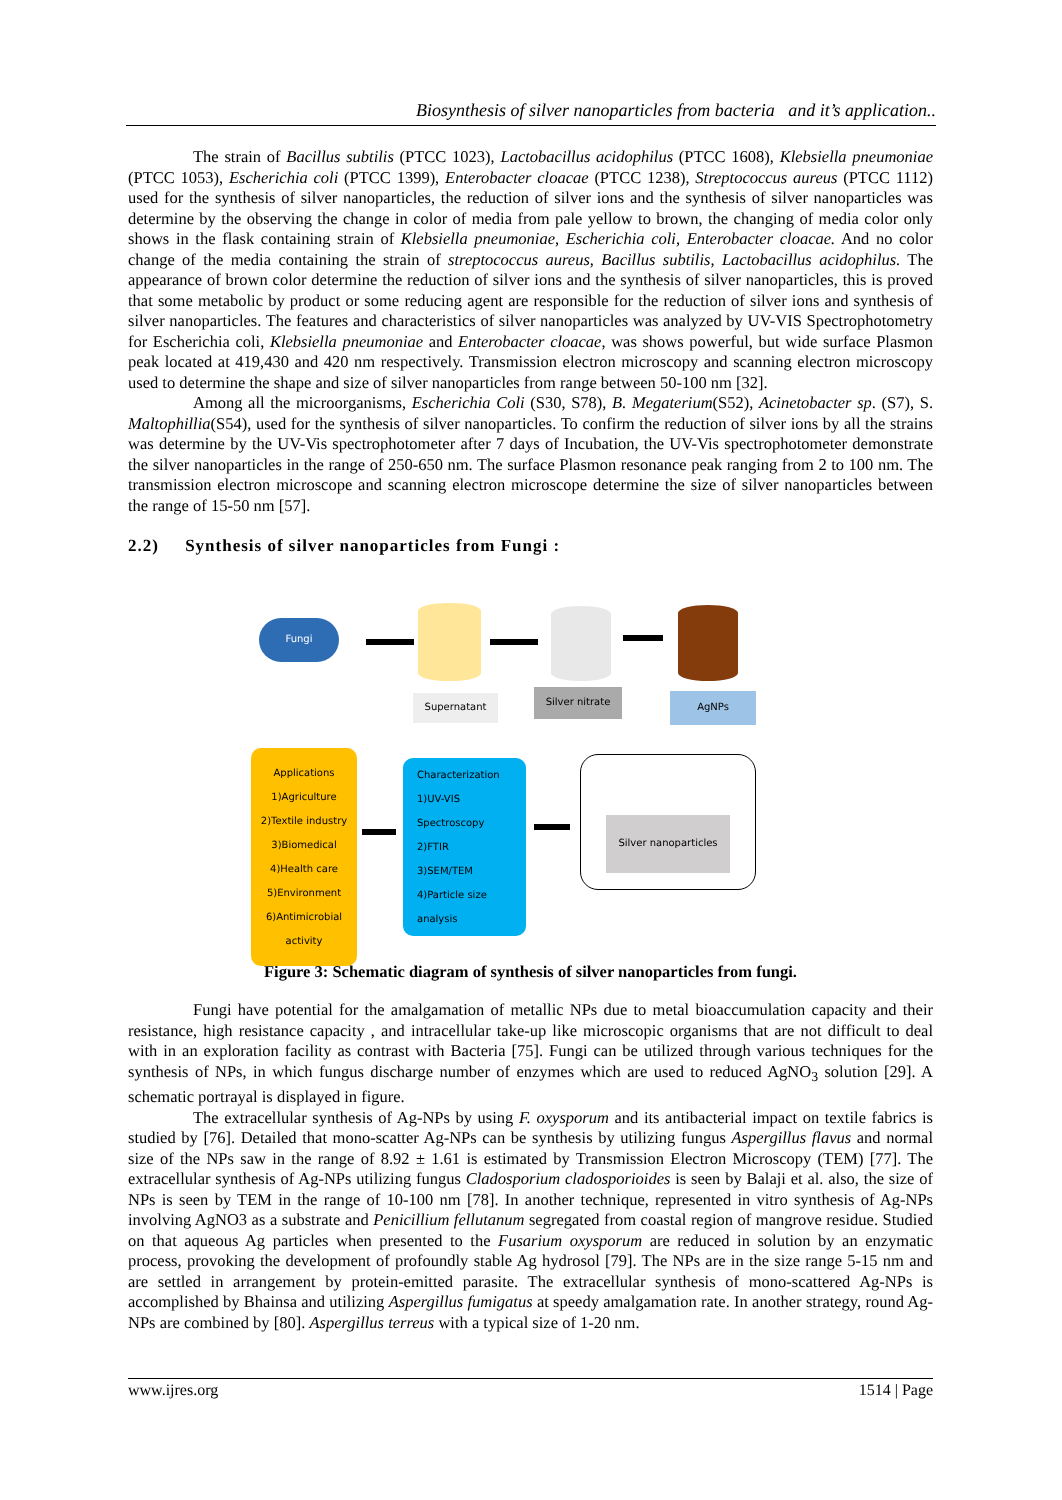Biosynthesis of silver nanoparticles from bacteria and it’s application..
The strain of Bacillus subtilis (PTCC 1023), Lactobacillus acidophilus (PTCC 1608), Klebsiella pneumoniae (PTCC 1053), Escherichia coli (PTCC 1399), Enterobacter cloacae (PTCC 1238), Streptococcus aureus (PTCC 1112) used for the synthesis of silver nanoparticles, the reduction of silver ions and the synthesis of silver nanoparticles was determine by the observing the change in color of media from pale yellow to brown, the changing of media color only shows in the flask containing strain of Klebsiella pneumoniae, Escherichia coli, Enterobacter cloacae. And no color change of the media containing the strain of streptococcus aureus, Bacillus subtilis, Lactobacillus acidophilus. The appearance of brown color determine the reduction of silver ions and the synthesis of silver nanoparticles, this is proved that some metabolic by product or some reducing agent are responsible for the reduction of silver ions and synthesis of silver nanoparticles. The features and characteristics of silver nanoparticles was analyzed by UV-VIS Spectrophotometry for Escherichia coli, Klebsiella pneumoniae and Enterobacter cloacae, was shows powerful, but wide surface Plasmon peak located at 419,430 and 420 nm respectively. Transmission electron microscopy and scanning electron microscopy used to determine the shape and size of silver nanoparticles from range between 50-100 nm [32].
Among all the microorganisms, Escherichia Coli (S30, S78), B. Megaterium(S52), Acinetobacter sp. (S7), S. Maltophillia(S54), used for the synthesis of silver nanoparticles. To confirm the reduction of silver ions by all the strains was determine by the UV-Vis spectrophotometer after 7 days of Incubation, the UV-Vis spectrophotometer demonstrate the silver nanoparticles in the range of 250-650 nm. The surface Plasmon resonance peak ranging from 2 to 100 nm. The transmission electron microscope and scanning electron microscope determine the size of silver nanoparticles between the range of 15-50 nm [57].
2.2) Synthesis of silver nanoparticles from Fungi :
Fungi
Supernatant
Silver nitrate AgNPs
Applications
1)Agriculture
2)Textile industry
3)Biomedical
4)Health care
5)Environment
6)Antimicrobial activity
Characterization
1)UV-VIS Spectroscopy
2)FTIR
3)SEM/TEM
4)Particle size analysis
Silver nanoparticles
Figure 3: Schematic diagram of synthesis of silver nanoparticles from fungi.
Fungi have potential for the amalgamation of metallic NPs due to metal bioaccumulation capacity and their resistance, high resistance capacity , and intracellular take-up like microscopic organisms that are not difficult to deal with in an exploration facility as contrast with Bacteria [75]. Fungi can be utilized through various techniques for the synthesis of NPs, in which fungus discharge number of enzymes which are used to reduced AgNO<sub>3</sub> solution [29]. A schematic portrayal is displayed in figure.
The extracellular synthesis of Ag-NPs by using F. oxysporum and its antibacterial impact on textile fabrics is studied by [76]. Detailed that mono-scatter Ag-NPs can be synthesis by utilizing fungus Aspergillus flavus and normal size of the NPs saw in the range of 8.92 ± 1.61 is estimated by Transmission Electron Microscopy (TEM) [77]. The extracellular synthesis of Ag-NPs utilizing fungus Cladosporium cladosporioides is seen by Balaji et al. also, the size of NPs is seen by TEM in the range of 10-100 nm [78]. In another technique, represented in vitro synthesis of Ag-NPs involving AgNO3 as a substrate and Penicillium fellutanum segregated from coastal region of mangrove residue. Studied on that aqueous Ag particles when presented to the Fusarium oxysporum are reduced in solution by an enzymatic process, provoking the development of profoundly stable Ag hydrosol [79]. The NPs are in the size range 5-15 nm and are settled in arrangement by protein-emitted parasite. The extracellular synthesis of mono-scattered Ag-NPs is accomplished by Bhainsa and utilizing Aspergillus fumigatus at speedy amalgamation rate. In another strategy, round Ag-NPs are combined by [80]. Aspergillus terreus with a typical size of 1-20 nm.
www.ijres.org 1514 | Page